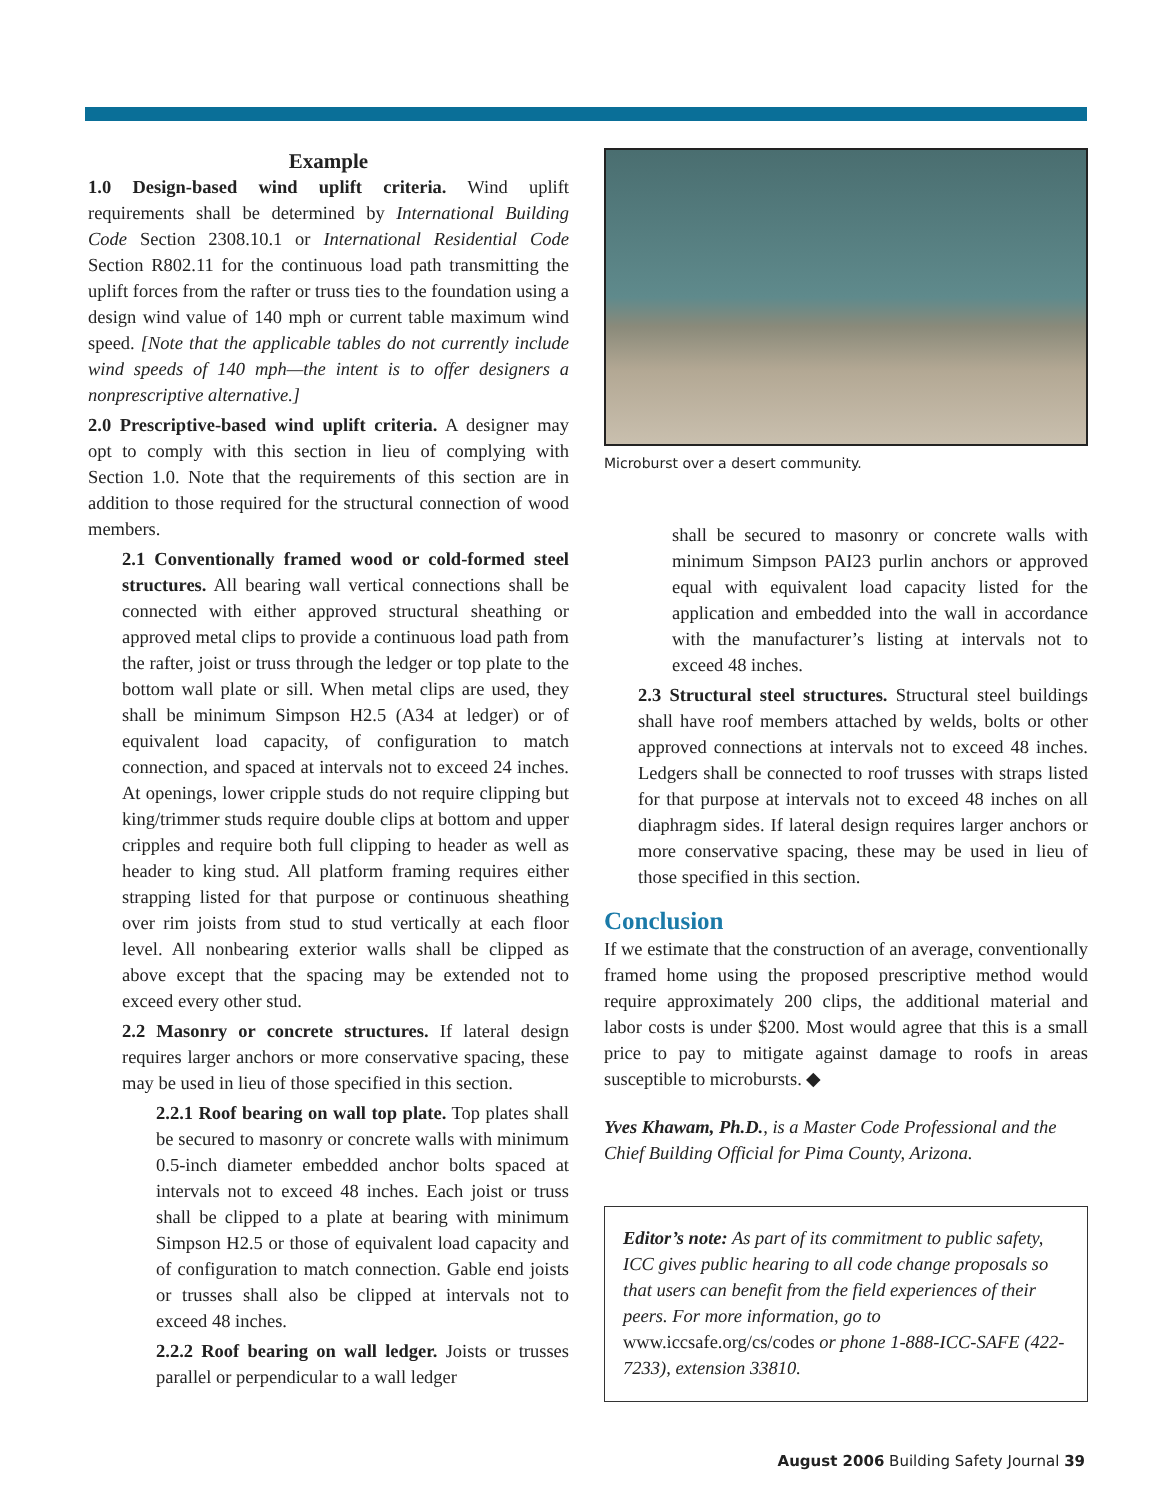Example
1.0 Design-based wind uplift criteria. Wind uplift requirements shall be determined by International Building Code Section 2308.10.1 or International Residential Code Section R802.11 for the continuous load path transmitting the uplift forces from the rafter or truss ties to the foundation using a design wind value of 140 mph or current table maximum wind speed. [Note that the applicable tables do not currently include wind speeds of 140 mph—the intent is to offer designers a nonprescriptive alternative.]
2.0 Prescriptive-based wind uplift criteria. A designer may opt to comply with this section in lieu of complying with Section 1.0. Note that the requirements of this section are in addition to those required for the structural connection of wood members.
2.1 Conventionally framed wood or cold-formed steel structures. All bearing wall vertical connections shall be connected with either approved structural sheathing or approved metal clips to provide a continuous load path from the rafter, joist or truss through the ledger or top plate to the bottom wall plate or sill. When metal clips are used, they shall be minimum Simpson H2.5 (A34 at ledger) or of equivalent load capacity, of configuration to match connection, and spaced at intervals not to exceed 24 inches. At openings, lower cripple studs do not require clipping but king/trimmer studs require double clips at bottom and upper cripples and require both full clipping to header as well as header to king stud. All platform framing requires either strapping listed for that purpose or continuous sheathing over rim joists from stud to stud vertically at each floor level. All nonbearing exterior walls shall be clipped as above except that the spacing may be extended not to exceed every other stud.
2.2 Masonry or concrete structures. If lateral design requires larger anchors or more conservative spacing, these may be used in lieu of those specified in this section.
2.2.1 Roof bearing on wall top plate. Top plates shall be secured to masonry or concrete walls with minimum 0.5-inch diameter embedded anchor bolts spaced at intervals not to exceed 48 inches. Each joist or truss shall be clipped to a plate at bearing with minimum Simpson H2.5 or those of equivalent load capacity and of configuration to match connection. Gable end joists or trusses shall also be clipped at intervals not to exceed 48 inches.
2.2.2 Roof bearing on wall ledger. Joists or trusses parallel or perpendicular to a wall ledger
Microburst over a desert community.
shall be secured to masonry or concrete walls with minimum Simpson PAI23 purlin anchors or approved equal with equivalent load capacity listed for the application and embedded into the wall in accordance with the manufacturer’s listing at intervals not to exceed 48 inches.
2.3 Structural steel structures. Structural steel buildings shall have roof members attached by welds, bolts or other approved connections at intervals not to exceed 48 inches. Ledgers shall be connected to roof trusses with straps listed for that purpose at intervals not to exceed 48 inches on all diaphragm sides. If lateral design requires larger anchors or more conservative spacing, these may be used in lieu of those specified in this section.
Conclusion
If we estimate that the construction of an average, conventionally framed home using the proposed prescriptive method would require approximately 200 clips, the additional material and labor costs is under $200. Most would agree that this is a small price to pay to mitigate against damage to roofs in areas susceptible to microbursts. ◆
Yves Khawam, Ph.D., is a Master Code Professional and the Chief Building Official for Pima County, Arizona.
Editor’s note: As part of its commitment to public safety, ICC gives public hearing to all code change proposals so that users can benefit from the field experiences of their peers. For more information, go to www.iccsafe.org/cs/codes or phone 1-888-ICC-SAFE (422-7233), extension 33810.
August 2006 Building Safety Journal 39